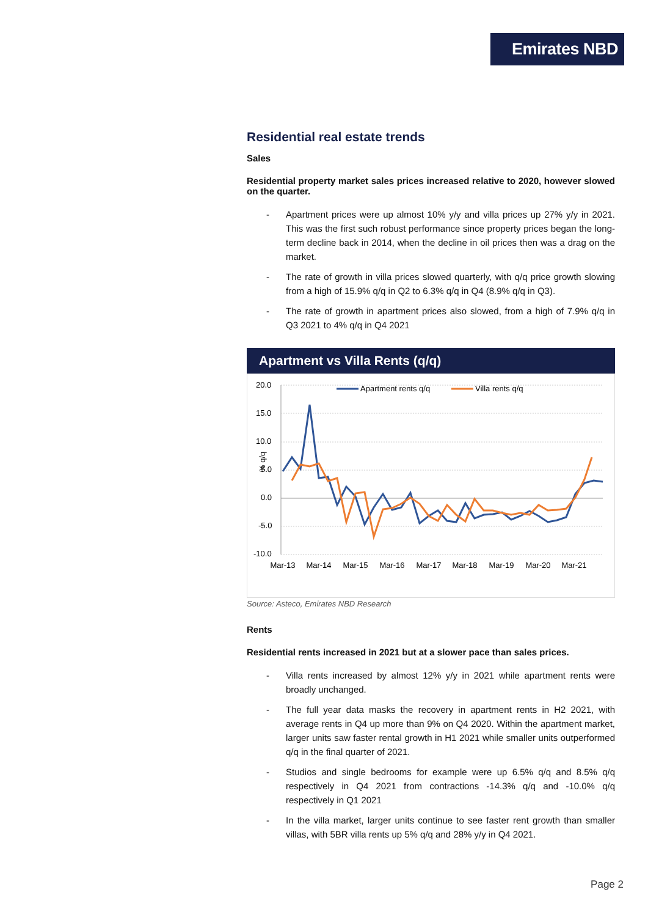Emirates NBD
Residential real estate trends
Sales
Residential property market sales prices increased relative to 2020, however slowed on the quarter.
- Apartment prices were up almost 10% y/y and villa prices up 27% y/y in 2021. This was the first such robust performance since property prices began the long-term decline back in 2014, when the decline in oil prices then was a drag on the market.
- The rate of growth in villa prices slowed quarterly, with q/q price growth slowing from a high of 15.9% q/q in Q2 to 6.3% q/q in Q4 (8.9% q/q in Q3).
- The rate of growth in apartment prices also slowed, from a high of 7.9% q/q in Q3 2021 to 4% q/q in Q4 2021
Apartment vs Villa Rents (q/q)
20.0
15.0
10.0
5.0
0.0
-5.0
-10.0
% q/q
Apartment rents q/q
Villa rents q/q
Mar-13
Mar-14
Mar-15
Mar-16
Mar-17
Mar-18
Mar-19
Mar-20
Mar-21
Source: Asteco, Emirates NBD Research
Rents
Residential rents increased in 2021 but at a slower pace than sales prices.
- Villa rents increased by almost 12% y/y in 2021 while apartment rents were broadly unchanged.
- The full year data masks the recovery in apartment rents in H2 2021, with average rents in Q4 up more than 9% on Q4 2020. Within the apartment market, larger units saw faster rental growth in H1 2021 while smaller units outperformed q/q in the final quarter of 2021.
- Studios and single bedrooms for example were up 6.5% q/q and 8.5% q/q respectively in Q4 2021 from contractions -14.3% q/q and -10.0% q/q respectively in Q1 2021
- In the villa market, larger units continue to see faster rent growth than smaller villas, with 5BR villa rents up 5% q/q and 28% y/y in Q4 2021.
Page 2